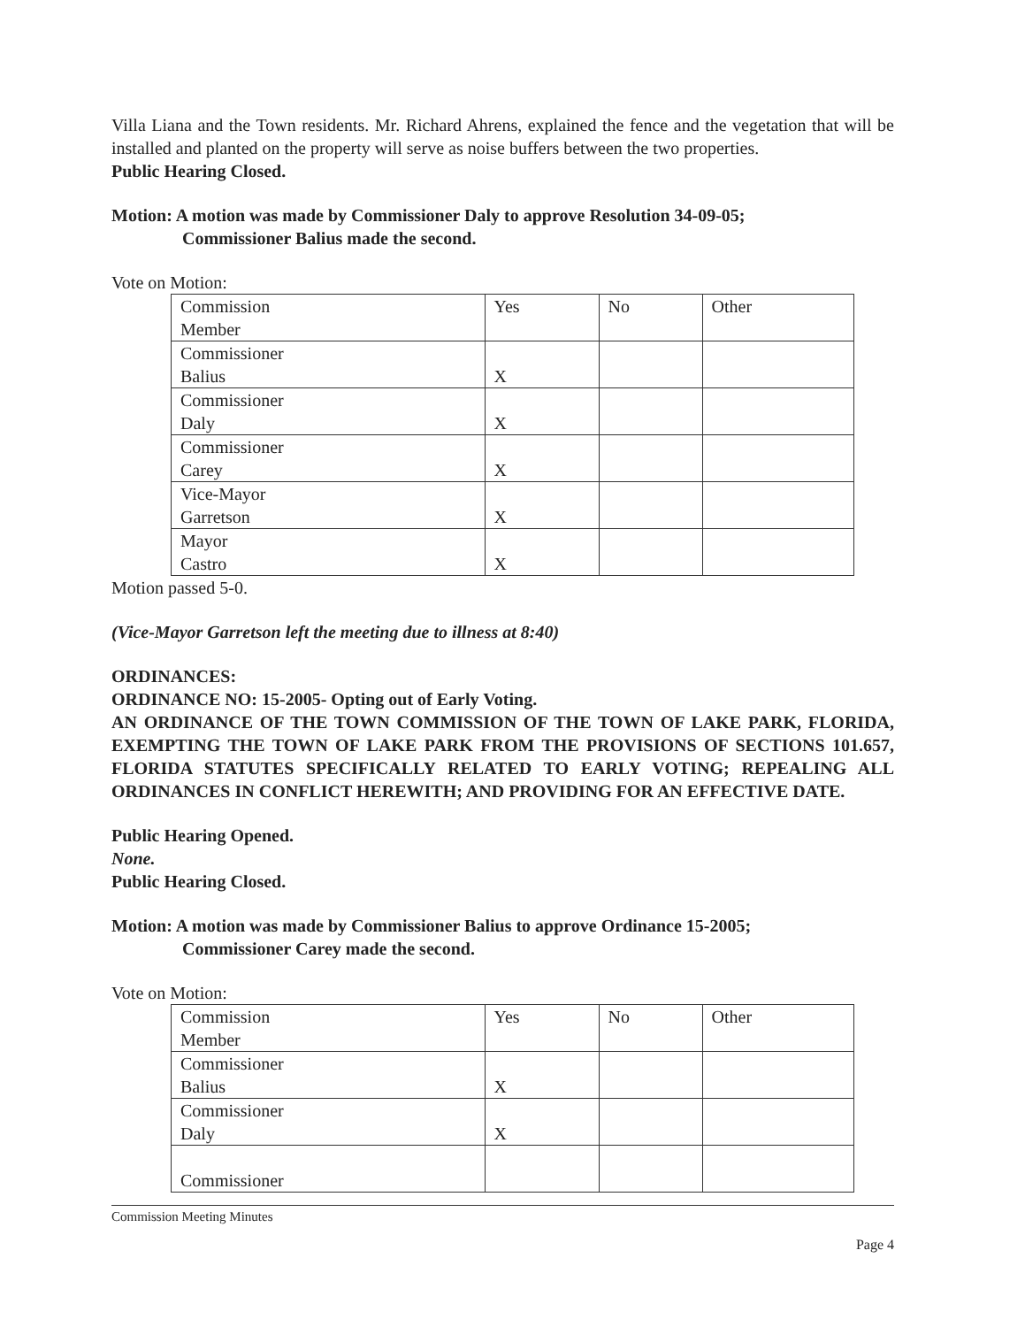Villa Liana and the Town residents. Mr. Richard Ahrens, explained the fence and the vegetation that will be installed and planted on the property will serve as noise buffers between the two properties.
Public Hearing Closed.
Motion: A motion was made by Commissioner Daly to approve Resolution 34-09-05;
Commissioner Balius made the second.
Vote on Motion:
| Commission Member | Yes | No | Other |
| Commissioner Balius | X | | |
| Commissioner Daly | X | | |
| Commissioner Carey | X | | |
| Vice-Mayor Garretson | X | | |
| Mayor Castro | X | | |
Motion passed 5-0.
(Vice-Mayor Garretson left the meeting due to illness at 8:40)
ORDINANCES:
ORDINANCE NO: 15-2005- Opting out of Early Voting.
AN ORDINANCE OF THE TOWN COMMISSION OF THE TOWN OF LAKE PARK, FLORIDA, EXEMPTING THE TOWN OF LAKE PARK FROM THE PROVISIONS OF SECTIONS 101.657, FLORIDA STATUTES SPECIFICALLY RELATED TO EARLY VOTING; REPEALING ALL ORDINANCES IN CONFLICT HEREWITH; AND PROVIDING FOR AN EFFECTIVE DATE.
Public Hearing Opened.
None.
Public Hearing Closed.
Motion: A motion was made by Commissioner Balius to approve Ordinance 15-2005;
Commissioner Carey made the second.
Vote on Motion:
| Commission Member | Yes | No | Other |
| Commissioner Balius | X | | |
| Commissioner Daly | X | | |
| Commissioner | | | |
Commission Meeting Minutes
Page 4